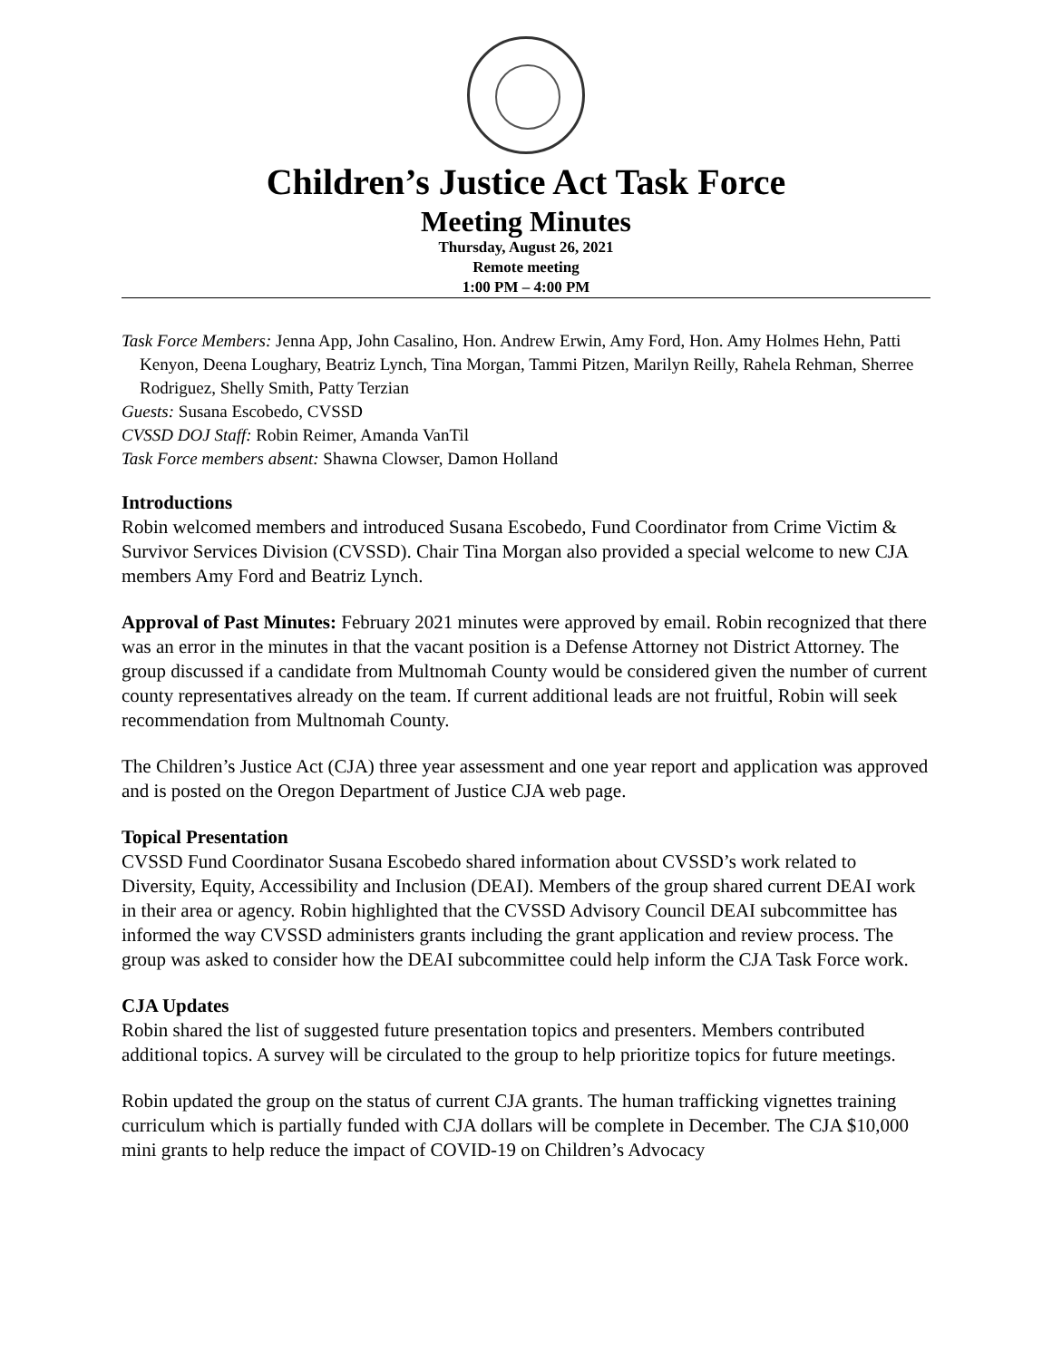Children’s Justice Act Task Force
Meeting Minutes
Thursday, August 26, 2021
Remote meeting
1:00 PM – 4:00 PM
Task Force Members: Jenna App, John Casalino, Hon. Andrew Erwin, Amy Ford, Hon. Amy Holmes Hehn, Patti Kenyon, Deena Loughary, Beatriz Lynch, Tina Morgan, Tammi Pitzen, Marilyn Reilly, Rahela Rehman, Sherree Rodriguez, Shelly Smith, Patty Terzian
Guests: Susana Escobedo, CVSSD
CVSSD DOJ Staff: Robin Reimer, Amanda VanTil
Task Force members absent: Shawna Clowser, Damon Holland
Introductions
Robin welcomed members and introduced Susana Escobedo, Fund Coordinator from Crime Victim & Survivor Services Division (CVSSD). Chair Tina Morgan also provided a special welcome to new CJA members Amy Ford and Beatriz Lynch.
Approval of Past Minutes: February 2021 minutes were approved by email. Robin recognized that there was an error in the minutes in that the vacant position is a Defense Attorney not District Attorney. The group discussed if a candidate from Multnomah County would be considered given the number of current county representatives already on the team. If current additional leads are not fruitful, Robin will seek recommendation from Multnomah County.
The Children’s Justice Act (CJA) three year assessment and one year report and application was approved and is posted on the Oregon Department of Justice CJA web page.
Topical Presentation
CVSSD Fund Coordinator Susana Escobedo shared information about CVSSD’s work related to Diversity, Equity, Accessibility and Inclusion (DEAI). Members of the group shared current DEAI work in their area or agency. Robin highlighted that the CVSSD Advisory Council DEAI subcommittee has informed the way CVSSD administers grants including the grant application and review process. The group was asked to consider how the DEAI subcommittee could help inform the CJA Task Force work.
CJA Updates
Robin shared the list of suggested future presentation topics and presenters. Members contributed additional topics. A survey will be circulated to the group to help prioritize topics for future meetings.
Robin updated the group on the status of current CJA grants. The human trafficking vignettes training curriculum which is partially funded with CJA dollars will be complete in December. The CJA $10,000 mini grants to help reduce the impact of COVID-19 on Children’s Advocacy